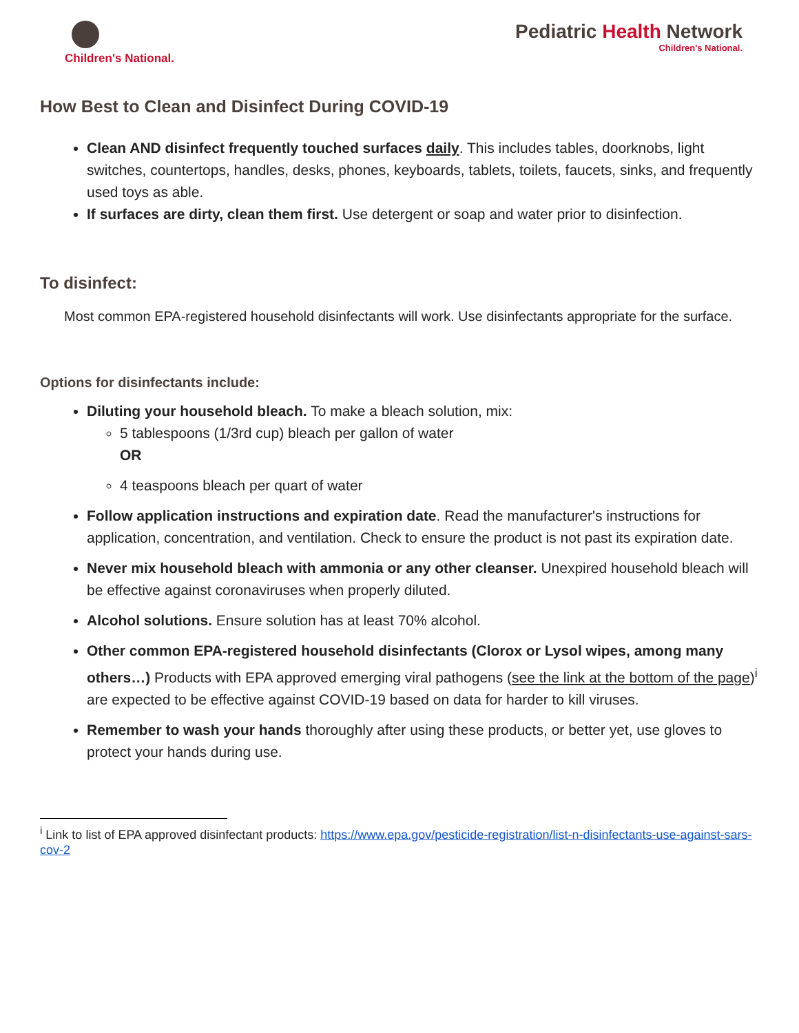Children's National.
Pediatric Health Network
Children's National.
How Best to Clean and Disinfect During COVID-19
Clean AND disinfect frequently touched surfaces daily. This includes tables, doorknobs, light switches, countertops, handles, desks, phones, keyboards, tablets, toilets, faucets, sinks, and frequently used toys as able.
If surfaces are dirty, clean them first. Use detergent or soap and water prior to disinfection.
To disinfect:
Most common EPA-registered household disinfectants will work. Use disinfectants appropriate for the surface.
Options for disinfectants include:
Diluting your household bleach. To make a bleach solution, mix:
5 tablespoons (1/3rd cup) bleach per gallon of water
OR
4 teaspoons bleach per quart of water
Follow application instructions and expiration date. Read the manufacturer's instructions for application, concentration, and ventilation. Check to ensure the product is not past its expiration date.
Never mix household bleach with ammonia or any other cleanser. Unexpired household bleach will be effective against coronaviruses when properly diluted.
Alcohol solutions. Ensure solution has at least 70% alcohol.
Other common EPA-registered household disinfectants (Clorox or Lysol wipes, among many others…) Products with EPA approved emerging viral pathogens (see the link at the bottom of the page)<sup>i</sup> are expected to be effective against COVID-19 based on data for harder to kill viruses.
Remember to wash your hands thoroughly after using these products, or better yet, use gloves to protect your hands during use.
<sup>i</sup> Link to list of EPA approved disinfectant products: https://www.epa.gov/pesticide-registration/list-n-disinfectants-use-against-sars-cov-2